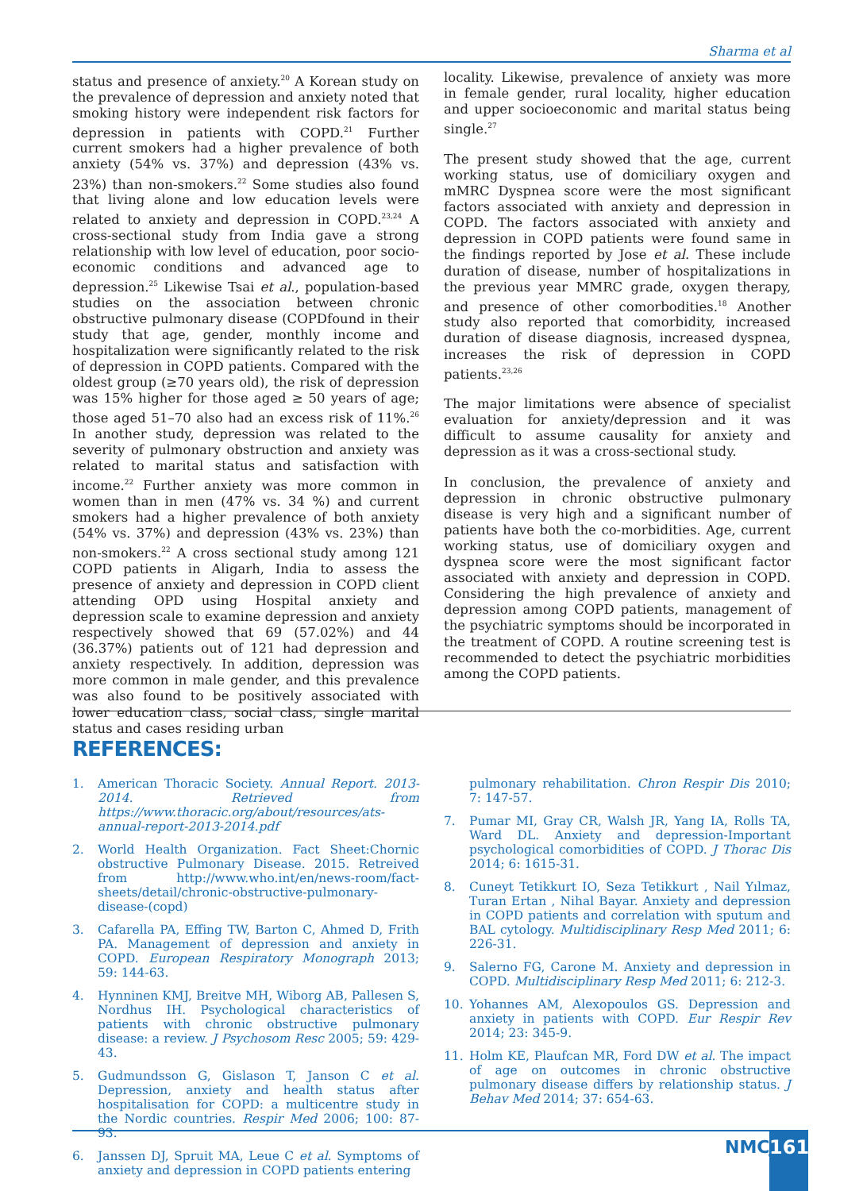Sharma et al
status and presence of anxiety.<sup>20</sup> A Korean study on the prevalence of depression and anxiety noted that smoking history were independent risk factors for depression in patients with COPD.<sup>21</sup> Further current smokers had a higher prevalence of both anxiety (54% vs. 37%) and depression (43% vs. 23%) than non-smokers.<sup>22</sup> Some studies also found that living alone and low education levels were related to anxiety and depression in COPD.<sup>23,24</sup> A cross-sectional study from India gave a strong relationship with low level of education, poor socio-economic conditions and advanced age to depression.<sup>25</sup> Likewise Tsai et al., population-based studies on the association between chronic obstructive pulmonary disease (COPDfound in their study that age, gender, monthly income and hospitalization were significantly related to the risk of depression in COPD patients. Compared with the oldest group (≥70 years old), the risk of depression was 15% higher for those aged ≥ 50 years of age; those aged 51–70 also had an excess risk of 11%.<sup>26</sup> In another study, depression was related to the severity of pulmonary obstruction and anxiety was related to marital status and satisfaction with income.<sup>22</sup> Further anxiety was more common in women than in men (47% vs. 34 %) and current smokers had a higher prevalence of both anxiety (54% vs. 37%) and depression (43% vs. 23%) than non-smokers.<sup>22</sup> A cross sectional study among 121 COPD patients in Aligarh, India to assess the presence of anxiety and depression in COPD client attending OPD using Hospital anxiety and depression scale to examine depression and anxiety respectively showed that 69 (57.02%) and 44 (36.37%) patients out of 121 had depression and anxiety respectively. In addition, depression was more common in male gender, and this prevalence was also found to be positively associated with lower education class, social class, single marital status and cases residing urban
locality. Likewise, prevalence of anxiety was more in female gender, rural locality, higher education and upper socioeconomic and marital status being single.<sup>27</sup>
The present study showed that the age, current working status, use of domiciliary oxygen and mMRC Dyspnea score were the most significant factors associated with anxiety and depression in COPD. The factors associated with anxiety and depression in COPD patients were found same in the findings reported by Jose et al. These include duration of disease, number of hospitalizations in the previous year MMRC grade, oxygen therapy, and presence of other comorbodities.<sup>18</sup> Another study also reported that comorbidity, increased duration of disease diagnosis, increased dyspnea, increases the risk of depression in COPD patients.<sup>23,26</sup>
The major limitations were absence of specialist evaluation for anxiety/depression and it was difficult to assume causality for anxiety and depression as it was a cross-sectional study.
In conclusion, the prevalence of anxiety and depression in chronic obstructive pulmonary disease is very high and a significant number of patients have both the co-morbidities. Age, current working status, use of domiciliary oxygen and dyspnea score were the most significant factor associated with anxiety and depression in COPD. Considering the high prevalence of anxiety and depression among COPD patients, management of the psychiatric symptoms should be incorporated in the treatment of COPD. A routine screening test is recommended to detect the psychiatric morbidities among the COPD patients.
REFERENCES:
1. American Thoracic Society. Annual Report. 2013-2014. Retrieved from https://www.thoracic.org/about/resources/ats-annual-report-2013-2014.pdf
2. World Health Organization. Fact Sheet:Chornic obstructive Pulmonary Disease. 2015. Retreived from http://www.who.int/en/news-room/fact-sheets/detail/chronic-obstructive-pulmonary-disease-(copd)
3. Cafarella PA, Effing TW, Barton C, Ahmed D, Frith PA. Management of depression and anxiety in COPD. European Respiratory Monograph 2013; 59: 144-63.
4. Hynninen KMJ, Breitve MH, Wiborg AB, Pallesen S, Nordhus IH. Psychological characteristics of patients with chronic obstructive pulmonary disease: a review. J Psychosom Resc 2005; 59: 429-43.
5. Gudmundsson G, Gislason T, Janson C et al. Depression, anxiety and health status after hospitalisation for COPD: a multicentre study in the Nordic countries. Respir Med 2006; 100: 87-93.
6. Janssen DJ, Spruit MA, Leue C et al. Symptoms of anxiety and depression in COPD patients entering
pulmonary rehabilitation. Chron Respir Dis 2010; 7: 147-57.
7. Pumar MI, Gray CR, Walsh JR, Yang IA, Rolls TA, Ward DL. Anxiety and depression-Important psychological comorbidities of COPD. J Thorac Dis 2014; 6: 1615-31.
8. Cuneyt Tetikkurt IO, Seza Tetikkurt , Nail Yılmaz, Turan Ertan , Nihal Bayar. Anxiety and depression in COPD patients and correlation with sputum and BAL cytology. Multidisciplinary Resp Med 2011; 6: 226-31.
9. Salerno FG, Carone M. Anxiety and depression in COPD. Multidisciplinary Resp Med 2011; 6: 212-3.
10. Yohannes AM, Alexopoulos GS. Depression and anxiety in patients with COPD. Eur Respir Rev 2014; 23: 345-9.
11. Holm KE, Plaufcan MR, Ford DW et al. The impact of age on outcomes in chronic obstructive pulmonary disease differs by relationship status. J Behav Med 2014; 37: 654-63.
NMCJ 161